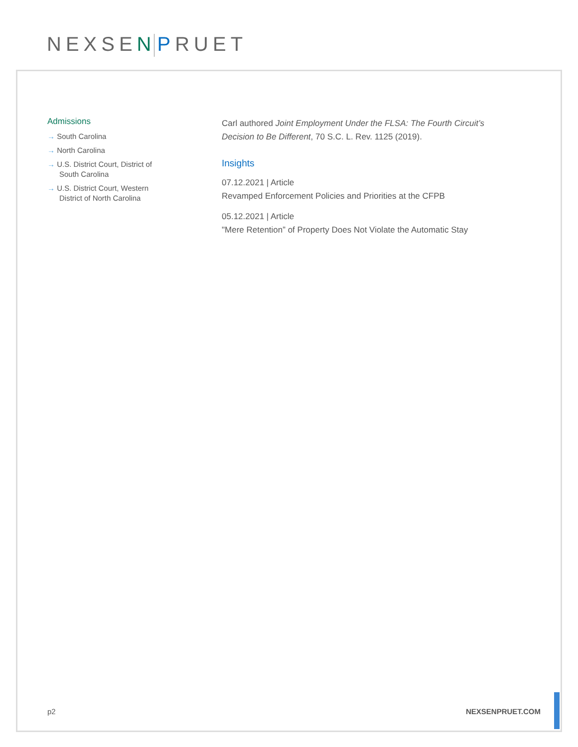NEXSEN PRUET
Admissions
→ South Carolina
→ North Carolina
→ U.S. District Court, District of South Carolina
→ U.S. District Court, Western District of North Carolina
Carl authored Joint Employment Under the FLSA: The Fourth Circuit’s Decision to Be Different, 70 S.C. L. Rev. 1125 (2019).
Insights
07.12.2021 | Article
Revamped Enforcement Policies and Priorities at the CFPB
05.12.2021 | Article
"Mere Retention” of Property Does Not Violate the Automatic Stay
p2 NEXSENPRUET.COM